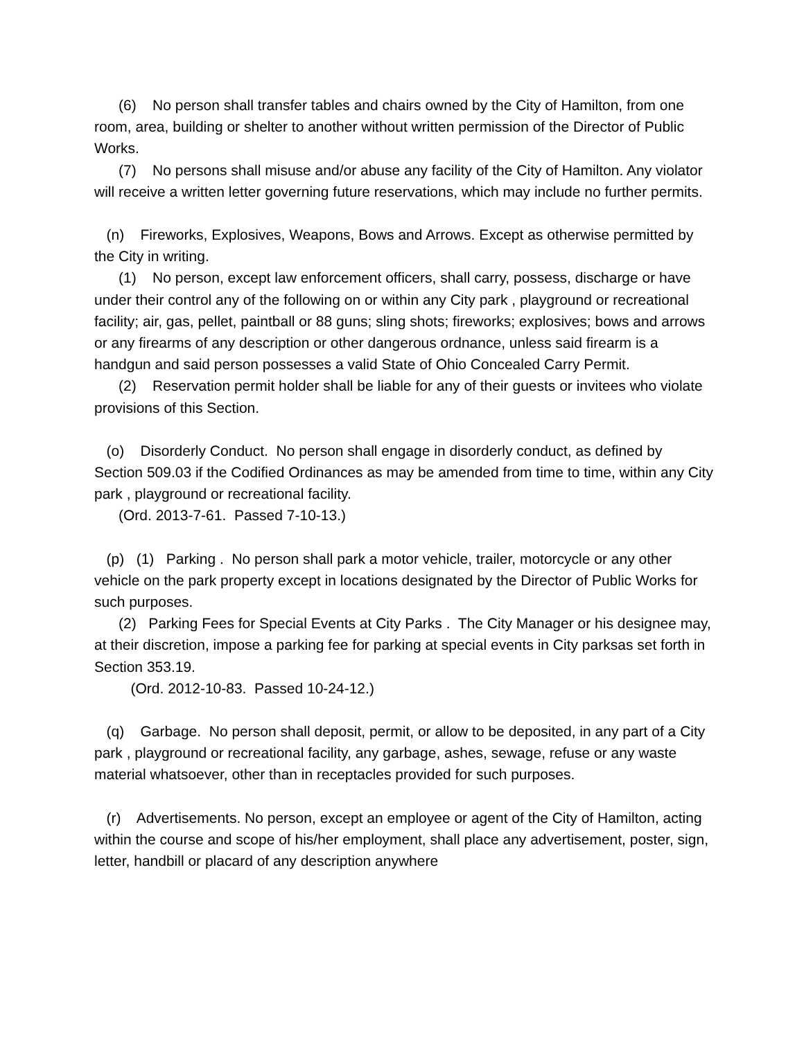(6) No person shall transfer tables and chairs owned by the City of Hamilton, from one room, area, building or shelter to another without written permission of the Director of Public Works.
(7) No persons shall misuse and/or abuse any facility of the City of Hamilton. Any violator will receive a written letter governing future reservations, which may include no further permits.
(n) Fireworks, Explosives, Weapons, Bows and Arrows. Except as otherwise permitted by the City in writing.
(1) No person, except law enforcement officers, shall carry, possess, discharge or have under their control any of the following on or within any City park , playground or recreational facility; air, gas, pellet, paintball or 88 guns; sling shots; fireworks; explosives; bows and arrows or any firearms of any description or other dangerous ordnance, unless said firearm is a handgun and said person possesses a valid State of Ohio Concealed Carry Permit.
(2) Reservation permit holder shall be liable for any of their guests or invitees who violate provisions of this Section.
(o) Disorderly Conduct. No person shall engage in disorderly conduct, as defined by Section 509.03 if the Codified Ordinances as may be amended from time to time, within any City park , playground or recreational facility.
(Ord. 2013-7-61. Passed 7-10-13.)
(p) (1) Parking . No person shall park a motor vehicle, trailer, motorcycle or any other vehicle on the park property except in locations designated by the Director of Public Works for such purposes.
(2) Parking Fees for Special Events at City Parks . The City Manager or his designee may, at their discretion, impose a parking fee for parking at special events in City parksas set forth in Section 353.19.
(Ord. 2012-10-83. Passed 10-24-12.)
(q) Garbage. No person shall deposit, permit, or allow to be deposited, in any part of a City park , playground or recreational facility, any garbage, ashes, sewage, refuse or any waste material whatsoever, other than in receptacles provided for such purposes.
(r) Advertisements. No person, except an employee or agent of the City of Hamilton, acting within the course and scope of his/her employment, shall place any advertisement, poster, sign, letter, handbill or placard of any description anywhere